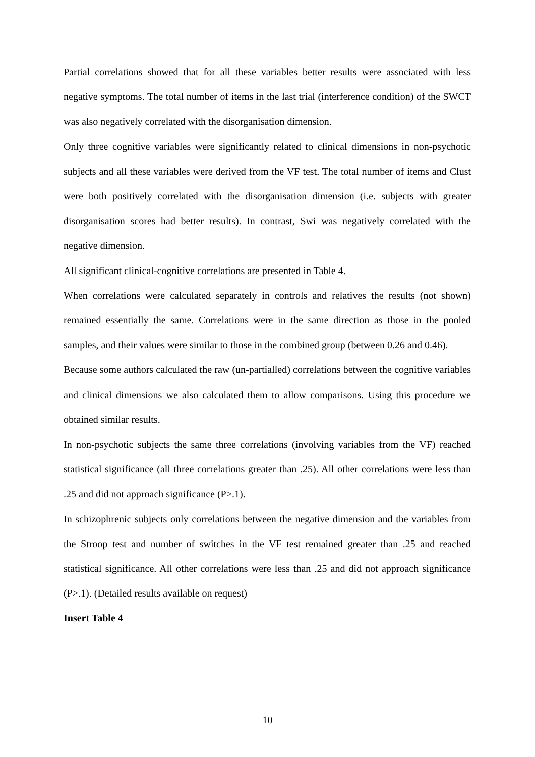Partial correlations showed that for all these variables better results were associated with less negative symptoms. The total number of items in the last trial (interference condition) of the SWCT was also negatively correlated with the disorganisation dimension.
Only three cognitive variables were significantly related to clinical dimensions in non-psychotic subjects and all these variables were derived from the VF test. The total number of items and Clust were both positively correlated with the disorganisation dimension (i.e. subjects with greater disorganisation scores had better results). In contrast, Swi was negatively correlated with the negative dimension.
All significant clinical-cognitive correlations are presented in Table 4.
When correlations were calculated separately in controls and relatives the results (not shown) remained essentially the same. Correlations were in the same direction as those in the pooled samples, and their values were similar to those in the combined group (between 0.26 and 0.46).
Because some authors calculated the raw (un-partialled) correlations between the cognitive variables and clinical dimensions we also calculated them to allow comparisons. Using this procedure we obtained similar results.
In non-psychotic subjects the same three correlations (involving variables from the VF) reached statistical significance (all three correlations greater than .25). All other correlations were less than .25 and did not approach significance (P>.1).
In schizophrenic subjects only correlations between the negative dimension and the variables from the Stroop test and number of switches in the VF test remained greater than .25 and reached statistical significance. All other correlations were less than .25 and did not approach significance (P>.1). (Detailed results available on request)
Insert Table 4
10